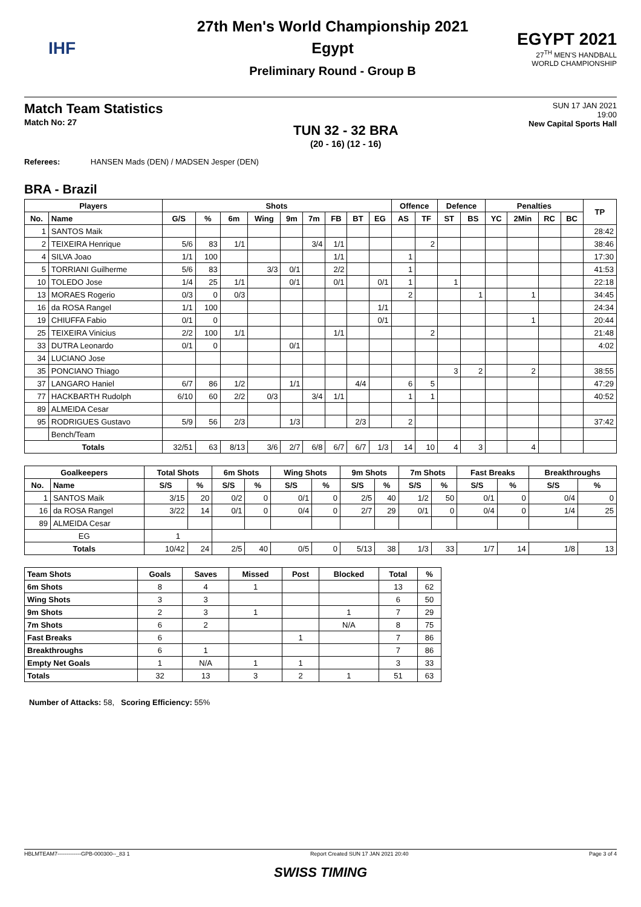IHF
27th Men's World Championship 2021
Egypt
Preliminary Round - Group B
EGYPT 2021
27<sup>TH</sup> MEN'S HANDBALL
WORLD CHAMPIONSHIP
Match Team Statistics
Match No: 27
TUN 32 - 32 BRA
(20 - 16) (12 - 16)
SUN 17 JAN 2021
19:00
New Capital Sports Hall
Referees: HANSEN Mads (DEN) / MADSEN Jesper (DEN)
BRA - Brazil
| Players | | Shots | | | | | | | | | Offence | | Defence | | Penalties | | | | TP |
| --- | --- | --- | --- | --- | --- | --- | --- | --- | --- | --- | --- | --- | --- | --- | --- | --- | --- | --- | --- |
| No. | Name | G/S | % | 6m | Wing | 9m | 7m | FB | BT | EG | AS | TF | ST | BS | YC | 2Min | RC | BC | |
| 1 | SANTOS Maik | | | | | | | | | | | | | | | | | | 28:42 |
| 2 | TEIXEIRA Henrique | 5/6 | 83 | 1/1 | | | 3/4 | 1/1 | | | | 2 | | | | | | | 38:46 |
| 4 | SILVA Joao | 1/1 | 100 | | | | | 1/1 | | | 1 | | | | | | | | 17:30 |
| 5 | TORRIANI Guilherme | 5/6 | 83 | | 3/3 | 0/1 | | 2/2 | | | 1 | | | | | | | | 41:53 |
| 10 | TOLEDO Jose | 1/4 | 25 | 1/1 | | 0/1 | | 0/1 | | 0/1 | 1 | | 1 | | | | | | 22:18 |
| 13 | MORAES Rogerio | 0/3 | 0 | 0/3 | | | | | | | 2 | | | 1 | | 1 | | | 34:45 |
| 16 | da ROSA Rangel | 1/1 | 100 | | | | | | | 1/1 | | | | | | | | | 24:34 |
| 19 | CHIUFFA Fabio | 0/1 | 0 | | | | | | | 0/1 | | | | | | 1 | | | 20:44 |
| 25 | TEIXEIRA Vinicius | 2/2 | 100 | 1/1 | | | | 1/1 | | | | 2 | | | | | | | 21:48 |
| 33 | DUTRA Leonardo | 0/1 | 0 | | | 0/1 | | | | | | | | | | | | | 4:02 |
| 34 | LUCIANO Jose | | | | | | | | | | | | | | | | | | |
| 35 | PONCIANO Thiago | | | | | | | | | | | | 3 | 2 | | 2 | | | 38:55 |
| 37 | LANGARO Haniel | 6/7 | 86 | 1/2 | | 1/1 | | | 4/4 | | 6 | 5 | | | | | | | 47:29 |
| 77 | HACKBARTH Rudolph | 6/10 | 60 | 2/2 | 0/3 | | 3/4 | 1/1 | | | 1 | 1 | | | | | | | 40:52 |
| 89 | ALMEIDA Cesar | | | | | | | | | | | | | | | | | | |
| 95 | RODRIGUES Gustavo | 5/9 | 56 | 2/3 | | 1/3 | | | 2/3 | | 2 | | | | | | | | 37:42 |
| | Bench/Team | | | | | | | | | | | | | | | | | | |
| Totals | | 32/51 | 63 | 8/13 | 3/6 | 2/7 | 6/8 | 6/7 | 6/7 | 1/3 | 14 | 10 | 4 | 3 | | 4 | | | |
| Goalkeepers | | Total Shots | | 6m Shots | | Wing Shots | | 9m Shots | | 7m Shots | | Fast Breaks | | Breakthroughs | |
| --- | --- | --- | --- | --- | --- | --- | --- | --- | --- | --- | --- | --- | --- | --- | --- |
| No. | Name | S/S | % | S/S | % | S/S | % | S/S | % | S/S | % | S/S | % | S/S | % |
| 1 | SANTOS Maik | 3/15 | 20 | 0/2 | 0 | 0/1 | 0 | 2/5 | 40 | 1/2 | 50 | 0/1 | 0 | 0/4 | 0 |
| 16 | da ROSA Rangel | 3/22 | 14 | 0/1 | 0 | 0/4 | 0 | 2/7 | 29 | 0/1 | 0 | 0/4 | 0 | 1/4 | 25 |
| 89 | ALMEIDA Cesar | | | | | | | | | | | | | | |
| EG | | 1 | | | | | | | | | | | | | |
| Totals | | 10/42 | 24 | 2/5 | 40 | 0/5 | 0 | 5/13 | 38 | 1/3 | 33 | 1/7 | 14 | 1/8 | 13 |
| Team Shots | Goals | Saves | Missed | Post | Blocked | Total | % |
| --- | --- | --- | --- | --- | --- | --- | --- |
| 6m Shots | 8 | 4 | 1 | | | 13 | 62 |
| Wing Shots | 3 | 3 | | | | 6 | 50 |
| 9m Shots | 2 | 3 | 1 | | 1 | 7 | 29 |
| 7m Shots | 6 | 2 | | | N/A | 8 | 75 |
| Fast Breaks | 6 | | | 1 | | 7 | 86 |
| Breakthroughs | 6 | 1 | | | | 7 | 86 |
| Empty Net Goals | 1 | N/A | 1 | 1 | | 3 | 33 |
| Totals | 32 | 13 | 3 | 2 | 1 | 51 | 63 |
Number of Attacks: 58, Scoring Efficiency: 55%
HBLMTEAM7-------------GPB-000300--_83 1 Report Created SUN 17 JAN 2021 20:40 Page 3 of 4
SWISS TIMING